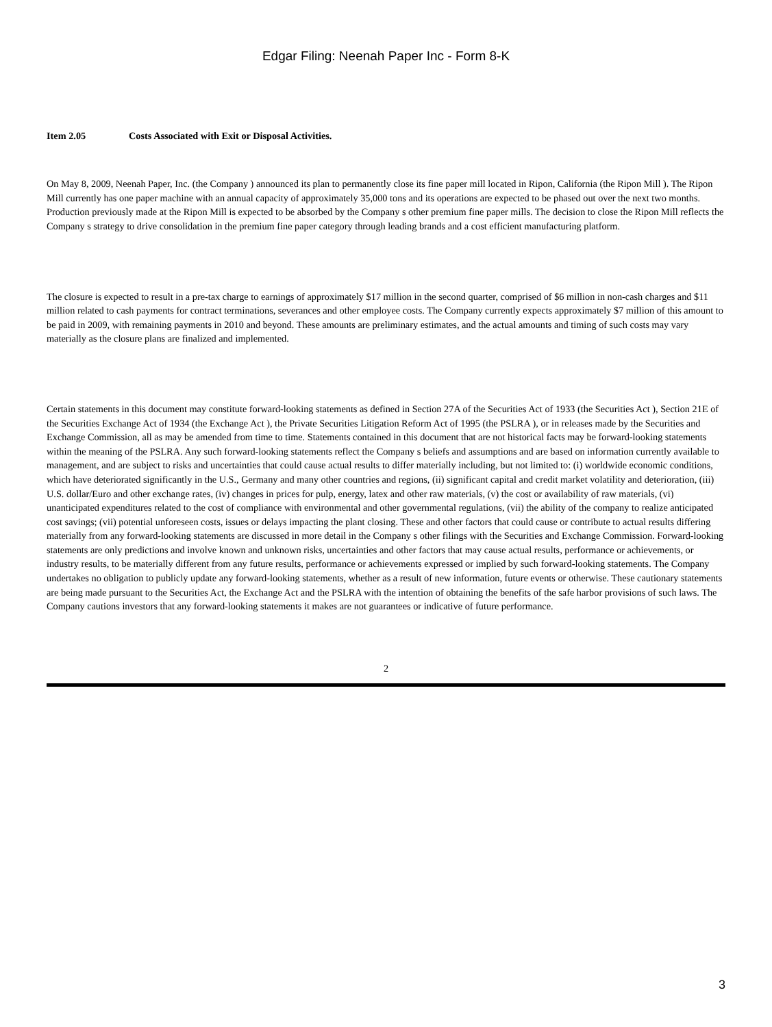Edgar Filing: Neenah Paper Inc - Form 8-K
Item 2.05 Costs Associated with Exit or Disposal Activities.
On May 8, 2009, Neenah Paper, Inc. (the Company ) announced its plan to permanently close its fine paper mill located in Ripon, California (the Ripon Mill ). The Ripon Mill currently has one paper machine with an annual capacity of approximately 35,000 tons and its operations are expected to be phased out over the next two months. Production previously made at the Ripon Mill is expected to be absorbed by the Company s other premium fine paper mills. The decision to close the Ripon Mill reflects the Company s strategy to drive consolidation in the premium fine paper category through leading brands and a cost efficient manufacturing platform.
The closure is expected to result in a pre-tax charge to earnings of approximately $17 million in the second quarter, comprised of $6 million in non-cash charges and $11 million related to cash payments for contract terminations, severances and other employee costs. The Company currently expects approximately $7 million of this amount to be paid in 2009, with remaining payments in 2010 and beyond. These amounts are preliminary estimates, and the actual amounts and timing of such costs may vary materially as the closure plans are finalized and implemented.
Certain statements in this document may constitute forward-looking statements as defined in Section 27A of the Securities Act of 1933 (the Securities Act ), Section 21E of the Securities Exchange Act of 1934 (the Exchange Act ), the Private Securities Litigation Reform Act of 1995 (the PSLRA ), or in releases made by the Securities and Exchange Commission, all as may be amended from time to time. Statements contained in this document that are not historical facts may be forward-looking statements within the meaning of the PSLRA. Any such forward-looking statements reflect the Company s beliefs and assumptions and are based on information currently available to management, and are subject to risks and uncertainties that could cause actual results to differ materially including, but not limited to: (i) worldwide economic conditions, which have deteriorated significantly in the U.S., Germany and many other countries and regions, (ii) significant capital and credit market volatility and deterioration, (iii) U.S. dollar/Euro and other exchange rates, (iv) changes in prices for pulp, energy, latex and other raw materials, (v) the cost or availability of raw materials, (vi) unanticipated expenditures related to the cost of compliance with environmental and other governmental regulations, (vii) the ability of the company to realize anticipated cost savings; (vii) potential unforeseen costs, issues or delays impacting the plant closing. These and other factors that could cause or contribute to actual results differing materially from any forward-looking statements are discussed in more detail in the Company s other filings with the Securities and Exchange Commission. Forward-looking statements are only predictions and involve known and unknown risks, uncertainties and other factors that may cause actual results, performance or achievements, or industry results, to be materially different from any future results, performance or achievements expressed or implied by such forward-looking statements. The Company undertakes no obligation to publicly update any forward-looking statements, whether as a result of new information, future events or otherwise. These cautionary statements are being made pursuant to the Securities Act, the Exchange Act and the PSLRA with the intention of obtaining the benefits of the safe harbor provisions of such laws. The Company cautions investors that any forward-looking statements it makes are not guarantees or indicative of future performance.
2
3